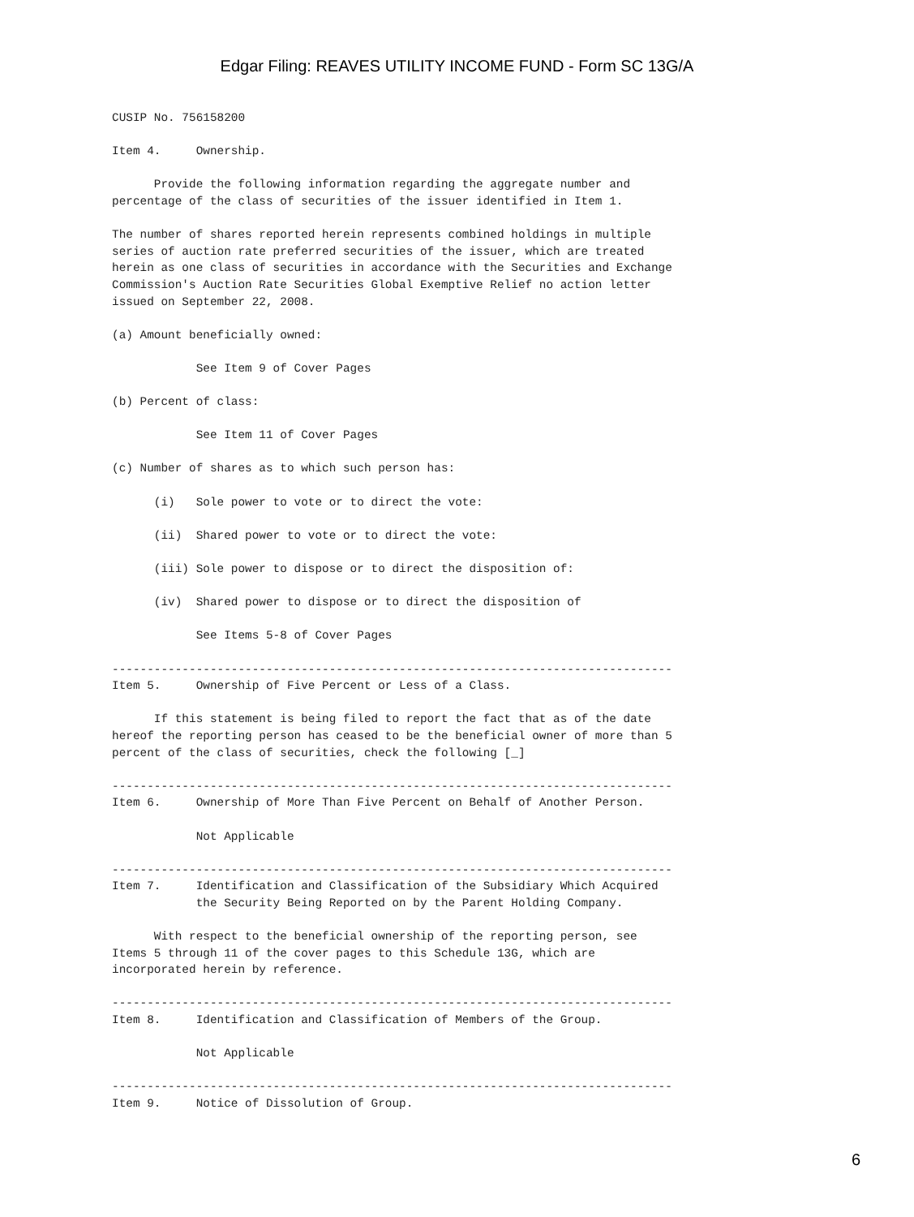Edgar Filing: REAVES UTILITY INCOME FUND - Form SC 13G/A
CUSIP No. 756158200

Item 4.     Ownership.

      Provide the following information regarding the aggregate number and
percentage of the class of securities of the issuer identified in Item 1.

The number of shares reported herein represents combined holdings in multiple
series of auction rate preferred securities of the issuer, which are treated
herein as one class of securities in accordance with the Securities and Exchange
Commission's Auction Rate Securities Global Exemptive Relief no action letter
issued on September 22, 2008.

(a) Amount beneficially owned:

            See Item 9 of Cover Pages

(b) Percent of class:

            See Item 11 of Cover Pages

(c) Number of shares as to which such person has:

      (i)   Sole power to vote or to direct the vote:

      (ii)  Shared power to vote or to direct the vote:

      (iii) Sole power to dispose or to direct the disposition of:

      (iv)  Shared power to dispose or to direct the disposition of

            See Items 5-8 of Cover Pages

--------------------------------------------------------------------------------
Item 5.     Ownership of Five Percent or Less of a Class.

      If this statement is being filed to report the fact that as of the date
hereof the reporting person has ceased to be the beneficial owner of more than 5
percent of the class of securities, check the following [_]

--------------------------------------------------------------------------------
Item 6.     Ownership of More Than Five Percent on Behalf of Another Person.

            Not Applicable

--------------------------------------------------------------------------------
Item 7.     Identification and Classification of the Subsidiary Which Acquired
            the Security Being Reported on by the Parent Holding Company.

      With respect to the beneficial ownership of the reporting person, see
Items 5 through 11 of the cover pages to this Schedule 13G, which are
incorporated herein by reference.

--------------------------------------------------------------------------------
Item 8.     Identification and Classification of Members of the Group.

            Not Applicable

--------------------------------------------------------------------------------
Item 9.     Notice of Dissolution of Group.
6